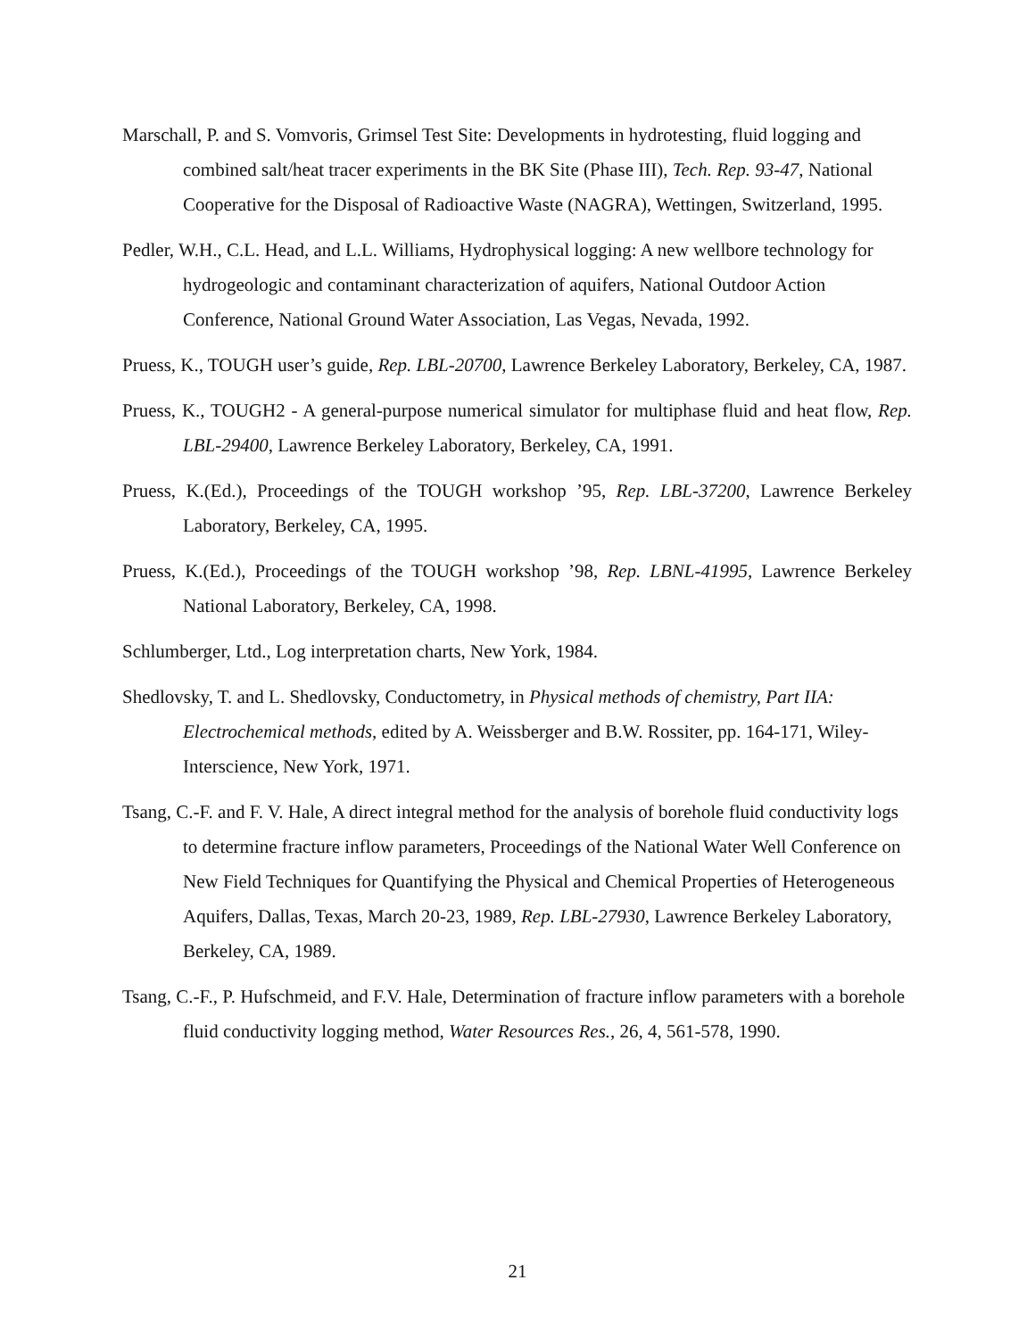Marschall, P. and S. Vomvoris, Grimsel Test Site: Developments in hydrotesting, fluid logging and combined salt/heat tracer experiments in the BK Site (Phase III), Tech. Rep. 93-47, National Cooperative for the Disposal of Radioactive Waste (NAGRA), Wettingen, Switzerland, 1995.
Pedler, W.H., C.L. Head, and L.L. Williams, Hydrophysical logging: A new wellbore technology for hydrogeologic and contaminant characterization of aquifers, National Outdoor Action Conference, National Ground Water Association, Las Vegas, Nevada, 1992.
Pruess, K., TOUGH user’s guide, Rep. LBL-20700, Lawrence Berkeley Laboratory, Berkeley, CA, 1987.
Pruess, K., TOUGH2 - A general-purpose numerical simulator for multiphase fluid and heat flow, Rep. LBL-29400, Lawrence Berkeley Laboratory, Berkeley, CA, 1991.
Pruess, K.(Ed.), Proceedings of the TOUGH workshop ’95, Rep. LBL-37200, Lawrence Berkeley Laboratory, Berkeley, CA, 1995.
Pruess, K.(Ed.), Proceedings of the TOUGH workshop ’98, Rep. LBNL-41995, Lawrence Berkeley National Laboratory, Berkeley, CA, 1998.
Schlumberger, Ltd., Log interpretation charts, New York, 1984.
Shedlovsky, T. and L. Shedlovsky, Conductometry, in Physical methods of chemistry, Part IIA: Electrochemical methods, edited by A. Weissberger and B.W. Rossiter, pp. 164-171, Wiley-Interscience, New York, 1971.
Tsang, C.-F. and F. V. Hale, A direct integral method for the analysis of borehole fluid conductivity logs to determine fracture inflow parameters, Proceedings of the National Water Well Conference on New Field Techniques for Quantifying the Physical and Chemical Properties of Heterogeneous Aquifers, Dallas, Texas, March 20-23, 1989, Rep. LBL-27930, Lawrence Berkeley Laboratory, Berkeley, CA, 1989.
Tsang, C.-F., P. Hufschmeid, and F.V. Hale, Determination of fracture inflow parameters with a borehole fluid conductivity logging method, Water Resources Res., 26, 4, 561-578, 1990.
21